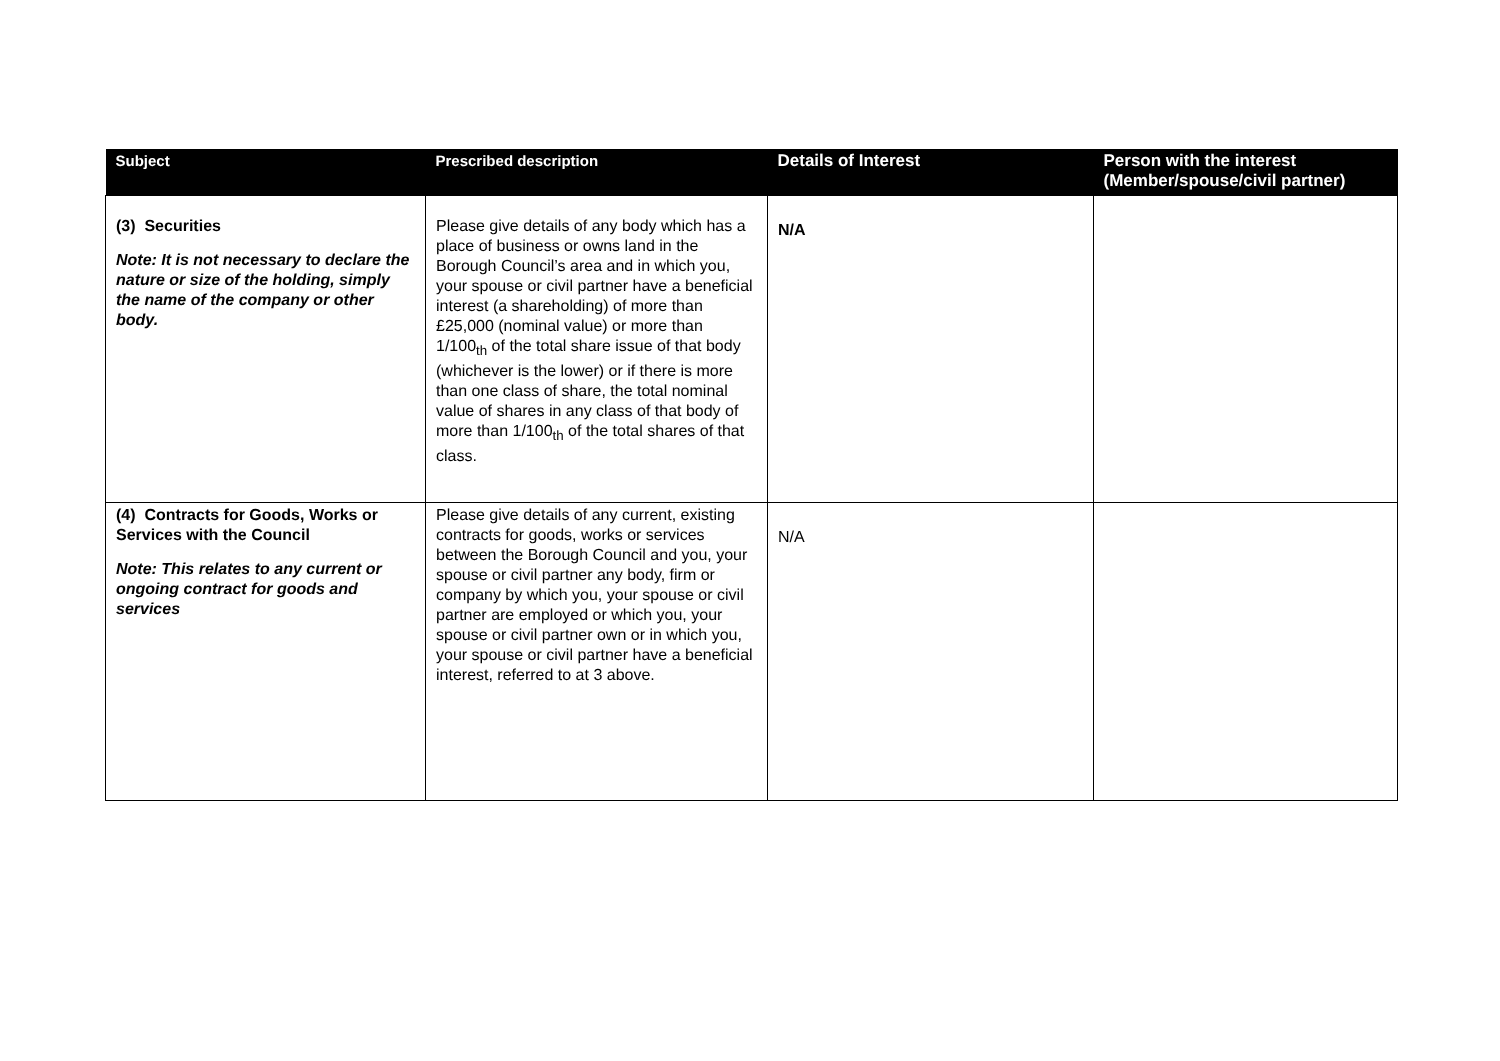| Subject | Prescribed description | Details of Interest | Person with the interest (Member/spouse/civil partner) |
| --- | --- | --- | --- |
| (3) Securities Note: It is not necessary to declare the nature or size of the holding, simply the name of the company or other body. | Please give details of any body which has a place of business or owns land in the Borough Council’s area and in which you, your spouse or civil partner have a beneficial interest (a shareholding) of more than £25,000 (nominal value) or more than 1/100<sub>th</sub> of the total share issue of that body (whichever is the lower) or if there is more than one class of share, the total nominal value of shares in any class of that body of more than 1/100<sub>th</sub> of the total shares of that class. | N/A | |
| (4) Contracts for Goods, Works or Services with the Council Note: This relates to any current or ongoing contract for goods and services | Please give details of any current, existing contracts for goods, works or services between the Borough Council and you, your spouse or civil partner any body, firm or company by which you, your spouse or civil partner are employed or which you, your spouse or civil partner own or in which you, your spouse or civil partner have a beneficial interest, referred to at 3 above. | N/A | |